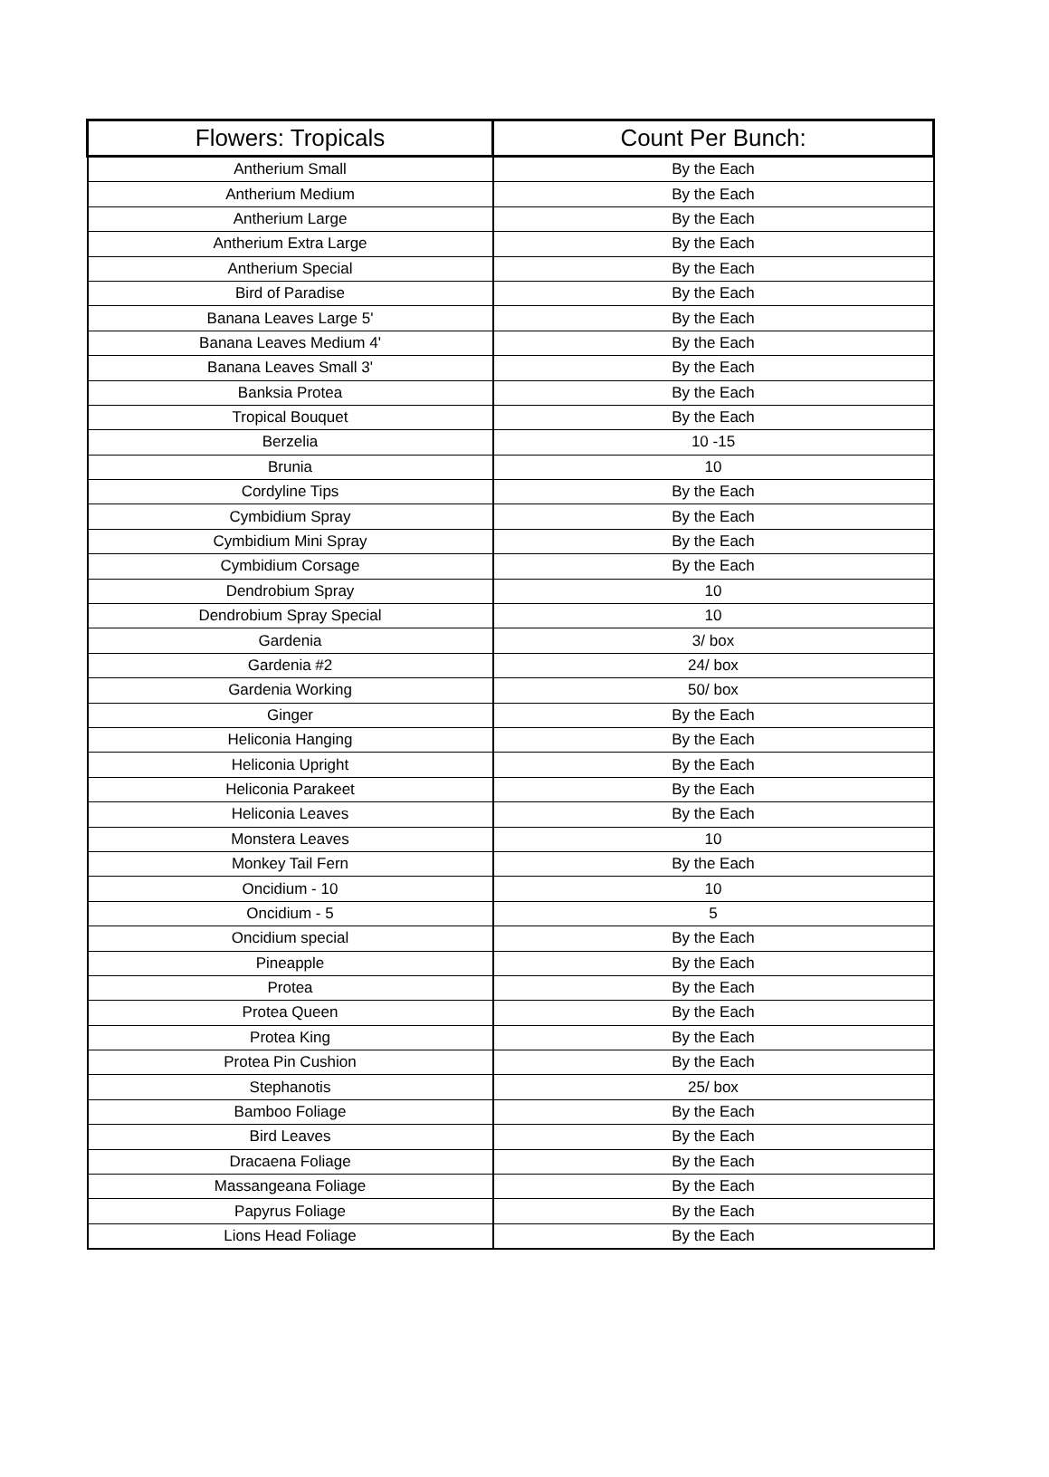| Flowers: Tropicals | Count Per Bunch: |
| --- | --- |
| Antherium Small | By the Each |
| Antherium Medium | By the Each |
| Antherium Large | By the Each |
| Antherium Extra Large | By the Each |
| Antherium Special | By the Each |
| Bird of Paradise | By the Each |
| Banana Leaves Large 5' | By the Each |
| Banana Leaves Medium 4' | By the Each |
| Banana Leaves Small 3' | By the Each |
| Banksia Protea | By the Each |
| Tropical Bouquet | By the Each |
| Berzelia | 10 -15 |
| Brunia | 10 |
| Cordyline Tips | By the Each |
| Cymbidium Spray | By the Each |
| Cymbidium Mini Spray | By the Each |
| Cymbidium Corsage | By the Each |
| Dendrobium Spray | 10 |
| Dendrobium Spray Special | 10 |
| Gardenia | 3/ box |
| Gardenia #2 | 24/ box |
| Gardenia Working | 50/ box |
| Ginger | By the Each |
| Heliconia Hanging | By the Each |
| Heliconia Upright | By the Each |
| Heliconia Parakeet | By the Each |
| Heliconia Leaves | By the Each |
| Monstera Leaves | 10 |
| Monkey Tail Fern | By the Each |
| Oncidium - 10 | 10 |
| Oncidium - 5 | 5 |
| Oncidium special | By the Each |
| Pineapple | By the Each |
| Protea | By the Each |
| Protea Queen | By the Each |
| Protea King | By the Each |
| Protea Pin Cushion | By the Each |
| Stephanotis | 25/ box |
| Bamboo Foliage | By the Each |
| Bird Leaves | By the Each |
| Dracaena Foliage | By the Each |
| Massangeana Foliage | By the Each |
| Papyrus Foliage | By the Each |
| Lions Head Foliage | By the Each |